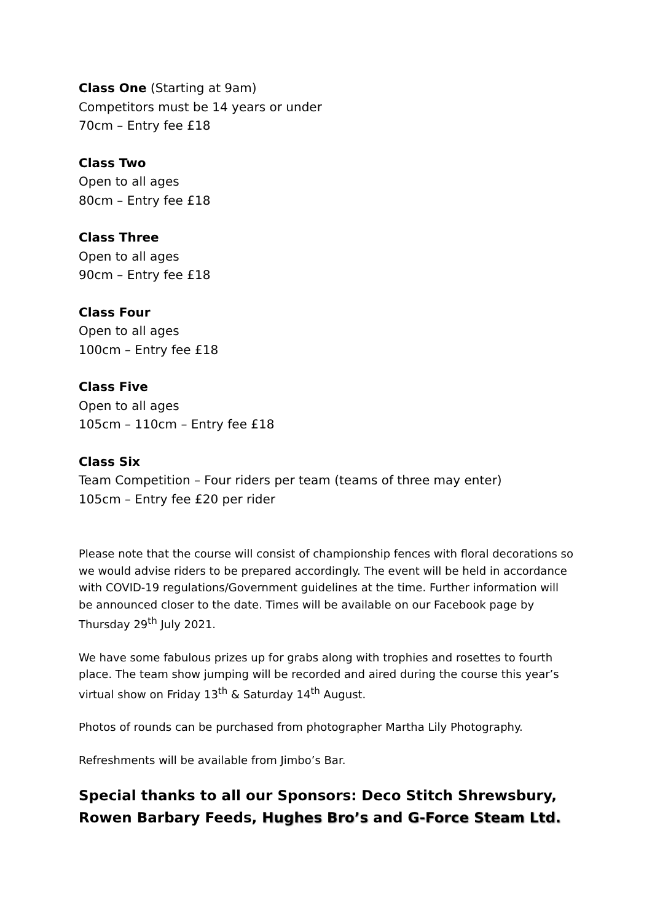Class One (Starting at 9am)
Competitors must be 14 years or under
70cm – Entry fee £18
Class Two
Open to all ages
80cm – Entry fee £18
Class Three
Open to all ages
90cm – Entry fee £18
Class Four
Open to all ages
100cm – Entry fee £18
Class Five
Open to all ages
105cm – 110cm – Entry fee £18
Class Six
Team Competition – Four riders per team (teams of three may enter)
105cm – Entry fee £20 per rider
Please note that the course will consist of championship fences with floral decorations so we would advise riders to be prepared accordingly. The event will be held in accordance with COVID-19 regulations/Government guidelines at the time. Further information will be announced closer to the date. Times will be available on our Facebook page by Thursday 29<sup>th</sup> July 2021.
We have some fabulous prizes up for grabs along with trophies and rosettes to fourth place. The team show jumping will be recorded and aired during the course this year’s virtual show on Friday 13<sup>th</sup> & Saturday 14<sup>th</sup> August.
Photos of rounds can be purchased from photographer Martha Lily Photography.
Refreshments will be available from Jimbo’s Bar.
Special thanks to all our Sponsors: Deco Stitch Shrewsbury, Rowen Barbary Feeds, Hughes Bro’s and G-Force Steam Ltd.